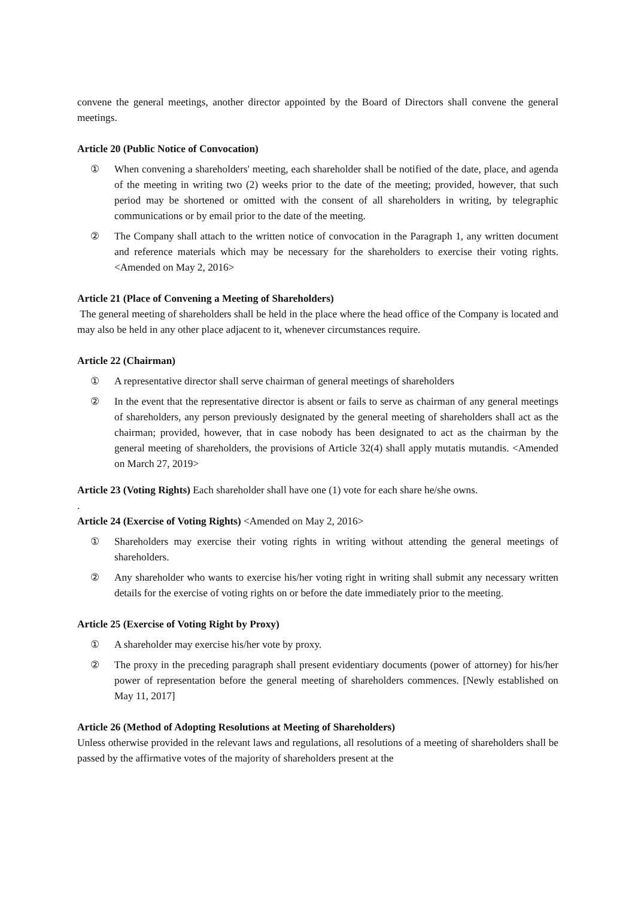convene the general meetings, another director appointed by the Board of Directors shall convene the general meetings.
Article 20 (Public Notice of Convocation)
① When convening a shareholders' meeting, each shareholder shall be notified of the date, place, and agenda of the meeting in writing two (2) weeks prior to the date of the meeting; provided, however, that such period may be shortened or omitted with the consent of all shareholders in writing, by telegraphic communications or by email prior to the date of the meeting.
② The Company shall attach to the written notice of convocation in the Paragraph 1, any written document and reference materials which may be necessary for the shareholders to exercise their voting rights. <Amended on May 2, 2016>
Article 21 (Place of Convening a Meeting of Shareholders)
The general meeting of shareholders shall be held in the place where the head office of the Company is located and may also be held in any other place adjacent to it, whenever circumstances require.
Article 22 (Chairman)
① A representative director shall serve chairman of general meetings of shareholders
② In the event that the representative director is absent or fails to serve as chairman of any general meetings of shareholders, any person previously designated by the general meeting of shareholders shall act as the chairman; provided, however, that in case nobody has been designated to act as the chairman by the general meeting of shareholders, the provisions of Article 32(4) shall apply mutatis mutandis. <Amended on March 27, 2019>
Article 23 (Voting Rights) Each shareholder shall have one (1) vote for each share he/she owns.
.
Article 24 (Exercise of Voting Rights) <Amended on May 2, 2016>
① Shareholders may exercise their voting rights in writing without attending the general meetings of shareholders.
② Any shareholder who wants to exercise his/her voting right in writing shall submit any necessary written details for the exercise of voting rights on or before the date immediately prior to the meeting.
Article 25 (Exercise of Voting Right by Proxy)
① A shareholder may exercise his/her vote by proxy.
② The proxy in the preceding paragraph shall present evidentiary documents (power of attorney) for his/her power of representation before the general meeting of shareholders commences. [Newly established on May 11, 2017]
Article 26 (Method of Adopting Resolutions at Meeting of Shareholders)
Unless otherwise provided in the relevant laws and regulations, all resolutions of a meeting of shareholders shall be passed by the affirmative votes of the majority of shareholders present at the